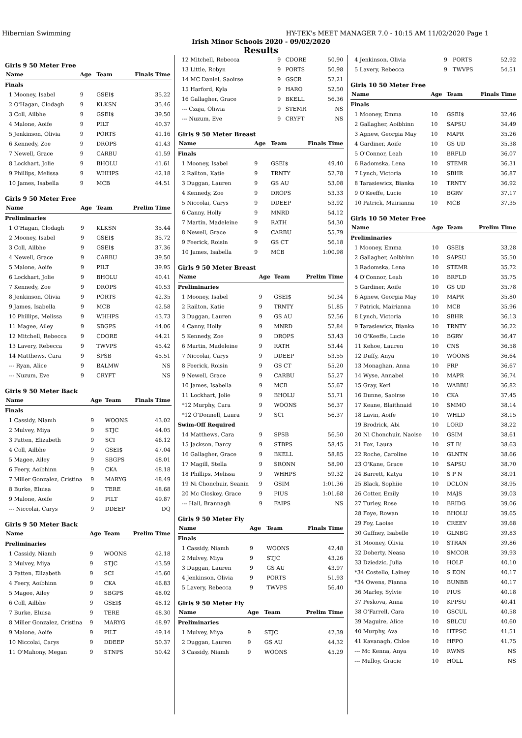Hibernian Swimming HY-TEK's MEET MANAGER 7.0 - 10:15 AM 11/02/2020 Page 1
Irish Minor Schools 2020 - 09/02/2020
Results
Girls 9 50 Meter Free
| Name | Age | Team | Finals Time |
| --- | --- | --- | --- |
| Finals | | | |
| 1 Mooney, Isabel | 9 | GSEI$ | 35.22 |
| 2 O'Hagan, Clodagh | 9 | KLKSN | 35.46 |
| 3 Coll, Ailbhe | 9 | GSEI$ | 39.50 |
| 4 Malone, Aoife | 9 | PILT | 40.37 |
| 5 Jenkinson, Olivia | 9 | PORTS | 41.16 |
| 6 Kennedy, Zoe | 9 | DROPS | 41.43 |
| 7 Newell, Grace | 9 | CARBU | 41.59 |
| 8 Lockhart, Jolie | 9 | BHOLU | 41.61 |
| 9 Phillips, Melissa | 9 | WHHPS | 42.18 |
| 10 James, Isabella | 9 | MCB | 44.51 |
Girls 9 50 Meter Free
| Name | Age | Team | Prelim Time |
| --- | --- | --- | --- |
| Preliminaries | | | |
| 1 O'Hagan, Clodagh | 9 | KLKSN | 35.44 |
| 2 Mooney, Isabel | 9 | GSEI$ | 35.72 |
| 3 Coll, Ailbhe | 9 | GSEI$ | 37.36 |
| 4 Newell, Grace | 9 | CARBU | 39.50 |
| 5 Malone, Aoife | 9 | PILT | 39.95 |
| 6 Lockhart, Jolie | 9 | BHOLU | 40.41 |
| 7 Kennedy, Zoe | 9 | DROPS | 40.53 |
| 8 Jenkinson, Olivia | 9 | PORTS | 42.35 |
| 9 James, Isabella | 9 | MCB | 42.58 |
| 10 Phillips, Melissa | 9 | WHHPS | 43.73 |
| 11 Magee, Ailey | 9 | SBGPS | 44.06 |
| 12 Mitchell, Rebecca | 9 | CDORE | 44.21 |
| 13 Lavery, Rebecca | 9 | TWVPS | 45.42 |
| 14 Matthews, Cara | 9 | SPSB | 45.51 |
| --- Ryan, Alice | 9 | BALMW | NS |
| --- Nuzum, Eve | 9 | CRYFT | NS |
Girls 9 50 Meter Back
| Name | Age | Team | Finals Time |
| --- | --- | --- | --- |
| Finals | | | |
| 1 Cassidy, Niamh | 9 | WOONS | 43.02 |
| 2 Mulvey, Miya | 9 | STJC | 44.05 |
| 3 Patten, Elizabeth | 9 | SCI | 46.12 |
| 4 Coll, Ailbhe | 9 | GSEI$ | 47.04 |
| 5 Magee, Ailey | 9 | SBGPS | 48.01 |
| 6 Feery, Aoibhinn | 9 | CKA | 48.18 |
| 7 Miller Gonzalez, Cristina | 9 | MARYG | 48.49 |
| 8 Burke, Eluisa | 9 | TERE | 48.68 |
| 9 Malone, Aoife | 9 | PILT | 49.87 |
| --- Niccolai, Carys | 9 | DDEEP | DQ |
Girls 9 50 Meter Back
| Name | Age | Team | Prelim Time |
| --- | --- | --- | --- |
| Preliminaries | | | |
| 1 Cassidy, Niamh | 9 | WOONS | 42.18 |
| 2 Mulvey, Miya | 9 | STJC | 43.59 |
| 3 Patten, Elizabeth | 9 | SCI | 45.60 |
| 4 Feery, Aoibhinn | 9 | CKA | 46.83 |
| 5 Magee, Ailey | 9 | SBGPS | 48.02 |
| 6 Coll, Ailbhe | 9 | GSEI$ | 48.12 |
| 7 Burke, Eluisa | 9 | TERE | 48.30 |
| 8 Miller Gonzalez, Cristina | 9 | MARYG | 48.97 |
| 9 Malone, Aoife | 9 | PILT | 49.14 |
| 10 Niccolai, Carys | 9 | DDEEP | 50.37 |
| 11 O'Mahony, Megan | 9 | STNPS | 50.42 |
| 12 Mitchell, Rebecca | 9 | CDORE | 50.90 |
| 13 Little, Robyn | 9 | PORTS | 50.98 |
| 14 MC Daniel, Saoirse | 9 | GSCR | 52.21 |
| 15 Harford, Kyla | 9 | HARO | 52.50 |
| 16 Gallagher, Grace | 9 | BKELL | 56.36 |
| --- Czaja, Oliwia | 9 | STEMR | NS |
| --- Nuzum, Eve | 9 | CRYFT | NS |
Girls 9 50 Meter Breast
| Name | Age | Team | Finals Time |
| --- | --- | --- | --- |
| Finals | | | |
| 1 Mooney, Isabel | 9 | GSEI$ | 49.40 |
| 2 Railton, Katie | 9 | TRNTY | 52.78 |
| 3 Duggan, Lauren | 9 | GS AU | 53.08 |
| 4 Kennedy, Zoe | 9 | DROPS | 53.33 |
| 5 Niccolai, Carys | 9 | DDEEP | 53.92 |
| 6 Canny, Holly | 9 | MNRD | 54.12 |
| 7 Martin, Madeleine | 9 | RATH | 54.30 |
| 8 Newell, Grace | 9 | CARBU | 55.79 |
| 9 Feerick, Roisin | 9 | GS CT | 56.18 |
| 10 James, Isabella | 9 | MCB | 1:00.98 |
Girls 9 50 Meter Breast
| Name | Age | Team | Prelim Time |
| --- | --- | --- | --- |
| Preliminaries | | | |
| 1 Mooney, Isabel | 9 | GSEI$ | 50.34 |
| 2 Railton, Katie | 9 | TRNTY | 51.85 |
| 3 Duggan, Lauren | 9 | GS AU | 52.56 |
| 4 Canny, Holly | 9 | MNRD | 52.84 |
| 5 Kennedy, Zoe | 9 | DROPS | 53.43 |
| 6 Martin, Madeleine | 9 | RATH | 53.44 |
| 7 Niccolai, Carys | 9 | DDEEP | 53.55 |
| 8 Feerick, Roisin | 9 | GS CT | 55.20 |
| 9 Newell, Grace | 9 | CARBU | 55.27 |
| 10 James, Isabella | 9 | MCB | 55.67 |
| 11 Lockhart, Jolie | 9 | BHOLU | 55.71 |
| *12 Murphy, Cara | 9 | WOONS | 56.37 |
| *12 O'Donnell, Laura | 9 | SCI | 56.37 |
| Swim-Off Required | | | |
| 14 Matthews, Cara | 9 | SPSB | 56.50 |
| 15 Jackson, Darcy | 9 | STBPS | 58.45 |
| 16 Gallagher, Grace | 9 | BKELL | 58.85 |
| 17 Magill, Stella | 9 | SRONN | 58.90 |
| 18 Phillips, Melissa | 9 | WHHPS | 59.32 |
| 19 Ni Chonchuir, Seanin | 9 | GSIM | 1:01.36 |
| 20 Mc Closkey, Grace | 9 | PIUS | 1:01.68 |
| --- Hall, Brannagh | 9 | FAIPS | NS |
Girls 9 50 Meter Fly
| Name | Age | Team | Finals Time |
| --- | --- | --- | --- |
| Finals | | | |
| 1 Cassidy, Niamh | 9 | WOONS | 42.48 |
| 2 Mulvey, Miya | 9 | STJC | 43.26 |
| 3 Duggan, Lauren | 9 | GS AU | 43.97 |
| 4 Jenkinson, Olivia | 9 | PORTS | 51.93 |
| 5 Lavery, Rebecca | 9 | TWVPS | 56.40 |
Girls 9 50 Meter Fly
| Name | Age | Team | Prelim Time |
| --- | --- | --- | --- |
| Preliminaries | | | |
| 1 Mulvey, Miya | 9 | STJC | 42.39 |
| 2 Duggan, Lauren | 9 | GS AU | 44.32 |
| 3 Cassidy, Niamh | 9 | WOONS | 45.29 |
| 4 Jenkinson, Olivia | 9 | PORTS | 52.92 |
| 5 Lavery, Rebecca | 9 | TWVPS | 54.51 |
Girls 10 50 Meter Free
| Name | Age | Team | Finals Time |
| --- | --- | --- | --- |
| Finals | | | |
| 1 Mooney, Emma | 10 | GSEI$ | 32.46 |
| 2 Gallagher, Aoibhinn | 10 | SAPSU | 34.49 |
| 3 Agnew, Georgia May | 10 | MAPR | 35.26 |
| 4 Gardiner, Aoife | 10 | GS UD | 35.38 |
| 5 O'Connor, Leah | 10 | BRFLD | 36.07 |
| 6 Radomska, Lena | 10 | STEMR | 36.31 |
| 7 Lynch, Victoria | 10 | SBHR | 36.87 |
| 8 Tarasiewicz, Bianka | 10 | TRNTY | 36.92 |
| 9 O'Keeffe, Lucie | 10 | BGRV | 37.17 |
| 10 Patrick, Mairianna | 10 | MCB | 37.35 |
Girls 10 50 Meter Free
| Name | Age | Team | Prelim Time |
| --- | --- | --- | --- |
| Preliminaries | | | |
| 1 Mooney, Emma | 10 | GSEI$ | 33.28 |
| 2 Gallagher, Aoibhinn | 10 | SAPSU | 35.50 |
| 3 Radomska, Lena | 10 | STEMR | 35.72 |
| 4 O'Connor, Leah | 10 | BRFLD | 35.75 |
| 5 Gardiner, Aoife | 10 | GS UD | 35.78 |
| 6 Agnew, Georgia May | 10 | MAPR | 35.80 |
| 7 Patrick, Mairianna | 10 | MCB | 35.96 |
| 8 Lynch, Victoria | 10 | SBHR | 36.13 |
| 9 Tarasiewicz, Bianka | 10 | TRNTY | 36.22 |
| 10 O'Keeffe, Lucie | 10 | BGRV | 36.47 |
| 11 Kehoe, Lauren | 10 | CNS | 36.58 |
| 12 Duffy, Anya | 10 | WOONS | 36.64 |
| 13 Monaghan, Anna | 10 | FRP | 36.67 |
| 14 Wyse, Annabel | 10 | MAPR | 36.74 |
| 15 Gray, Keri | 10 | WABBU | 36.82 |
| 16 Dunne, Saoirse | 10 | CKA | 37.45 |
| 17 Keane, Blaithnaid | 10 | SMMO | 38.14 |
| 18 Lavin, Aoife | 10 | WHLD | 38.15 |
| 19 Brodrick, Abi | 10 | LORD | 38.22 |
| 20 Ni Chonchuir, Naoise | 10 | GSIM | 38.61 |
| 21 Fox, Laura | 10 | ST B! | 38.63 |
| 22 Roche, Caroline | 10 | GLNTN | 38.66 |
| 23 O'Kane, Grace | 10 | SAPSU | 38.70 |
| 24 Barrett, Katya | 10 | S P N | 38.91 |
| 25 Black, Sophiie | 10 | DCLON | 38.95 |
| 26 Cotter, Emily | 10 | MAJS | 39.03 |
| 27 Turley, Rose | 10 | BRIDG | 39.06 |
| 28 Foye, Rowan | 10 | BHOLU | 39.65 |
| 29 Foy, Laoise | 10 | CREEV | 39.68 |
| 30 Gaffney, Isabelle | 10 | GLNBG | 39.83 |
| 31 Mooney, Olivia | 10 | STRAN | 39.86 |
| 32 Doherty, Neasa | 10 | SMCOR | 39.93 |
| 33 Dziedzic, Julia | 10 | HOLF | 40.10 |
| *34 Costello, Lainey | 10 | S EON | 40.17 |
| *34 Owens, Fianna | 10 | BUNBB | 40.17 |
| 36 Marley, Sylvie | 10 | PIUS | 40.18 |
| 37 Peskova, Anna | 10 | KPPSU | 40.41 |
| 38 O'Farrell, Cara | 10 | GSCUL | 40.58 |
| 39 Maguire, Alice | 10 | SBLCU | 40.60 |
| 40 Murphy, Ava | 10 | HTPSC | 41.51 |
| 41 Kavanagh, Chloe | 10 | HFPO | 41.75 |
| --- Mc Kenna, Anya | 10 | RWNS | NS |
| --- Mulloy, Gracie | 10 | HOLL | NS |